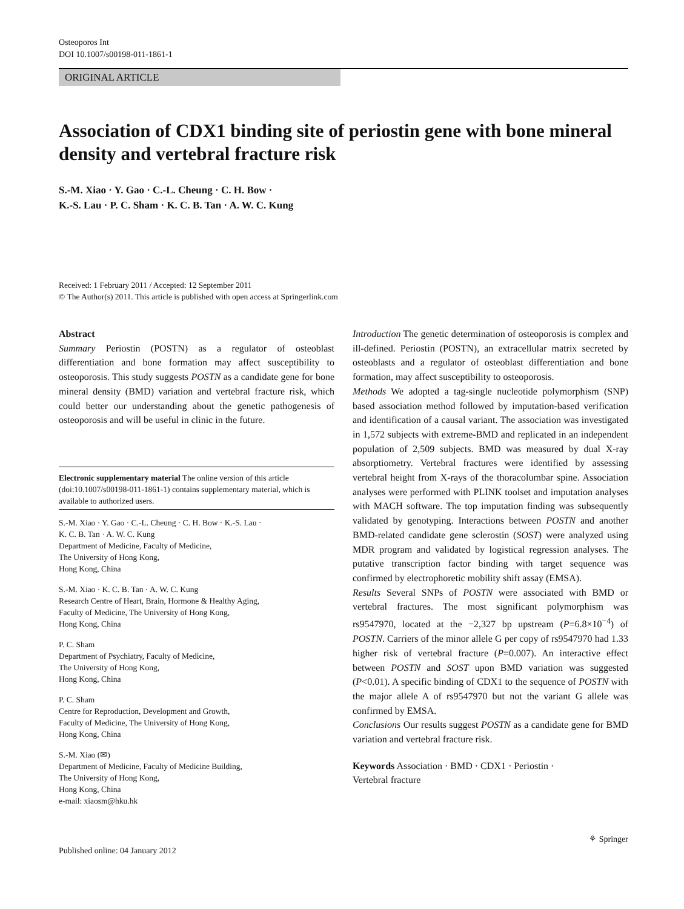Osteoporos Int
DOI 10.1007/s00198-011-1861-1
ORIGINAL ARTICLE
Association of CDX1 binding site of periostin gene with bone mineral density and vertebral fracture risk
S.-M. Xiao · Y. Gao · C.-L. Cheung · C. H. Bow ·
K.-S. Lau · P. C. Sham · K. C. B. Tan · A. W. C. Kung
Received: 1 February 2011 / Accepted: 12 September 2011
© The Author(s) 2011. This article is published with open access at Springerlink.com
Abstract
Summary Periostin (POSTN) as a regulator of osteoblast differentiation and bone formation may affect susceptibility to osteoporosis. This study suggests POSTN as a candidate gene for bone mineral density (BMD) variation and vertebral fracture risk, which could better our understanding about the genetic pathogenesis of osteoporosis and will be useful in clinic in the future.
Electronic supplementary material The online version of this article (doi:10.1007/s00198-011-1861-1) contains supplementary material, which is available to authorized users.
S.-M. Xiao · Y. Gao · C.-L. Cheung · C. H. Bow · K.-S. Lau ·
K. C. B. Tan · A. W. C. Kung
Department of Medicine, Faculty of Medicine,
The University of Hong Kong,
Hong Kong, China
S.-M. Xiao · K. C. B. Tan · A. W. C. Kung
Research Centre of Heart, Brain, Hormone & Healthy Aging,
Faculty of Medicine, The University of Hong Kong,
Hong Kong, China
P. C. Sham
Department of Psychiatry, Faculty of Medicine,
The University of Hong Kong,
Hong Kong, China
P. C. Sham
Centre for Reproduction, Development and Growth,
Faculty of Medicine, The University of Hong Kong,
Hong Kong, China
S.-M. Xiao (✉)
Department of Medicine, Faculty of Medicine Building,
The University of Hong Kong,
Hong Kong, China
e-mail: xiaosm@hku.hk
Introduction The genetic determination of osteoporosis is complex and ill-defined. Periostin (POSTN), an extracellular matrix secreted by osteoblasts and a regulator of osteoblast differentiation and bone formation, may affect susceptibility to osteoporosis.
Methods We adopted a tag-single nucleotide polymorphism (SNP) based association method followed by imputation-based verification and identification of a causal variant. The association was investigated in 1,572 subjects with extreme-BMD and replicated in an independent population of 2,509 subjects. BMD was measured by dual X-ray absorptiometry. Vertebral fractures were identified by assessing vertebral height from X-rays of the thoracolumbar spine. Association analyses were performed with PLINK toolset and imputation analyses with MACH software. The top imputation finding was subsequently validated by genotyping. Interactions between POSTN and another BMD-related candidate gene sclerostin (SOST) were analyzed using MDR program and validated by logistical regression analyses. The putative transcription factor binding with target sequence was confirmed by electrophoretic mobility shift assay (EMSA).
Results Several SNPs of POSTN were associated with BMD or vertebral fractures. The most significant polymorphism was rs9547970, located at the −2,327 bp upstream (P=6.8×10<sup>−4</sup>) of POSTN. Carriers of the minor allele G per copy of rs9547970 had 1.33 higher risk of vertebral fracture (P=0.007). An interactive effect between POSTN and SOST upon BMD variation was suggested (P<0.01). A specific binding of CDX1 to the sequence of POSTN with the major allele A of rs9547970 but not the variant G allele was confirmed by EMSA.
Conclusions Our results suggest POSTN as a candidate gene for BMD variation and vertebral fracture risk.
Keywords Association · BMD · CDX1 · Periostin ·
Vertebral fracture
Published online: 04 January 2012 ⚘ Springer